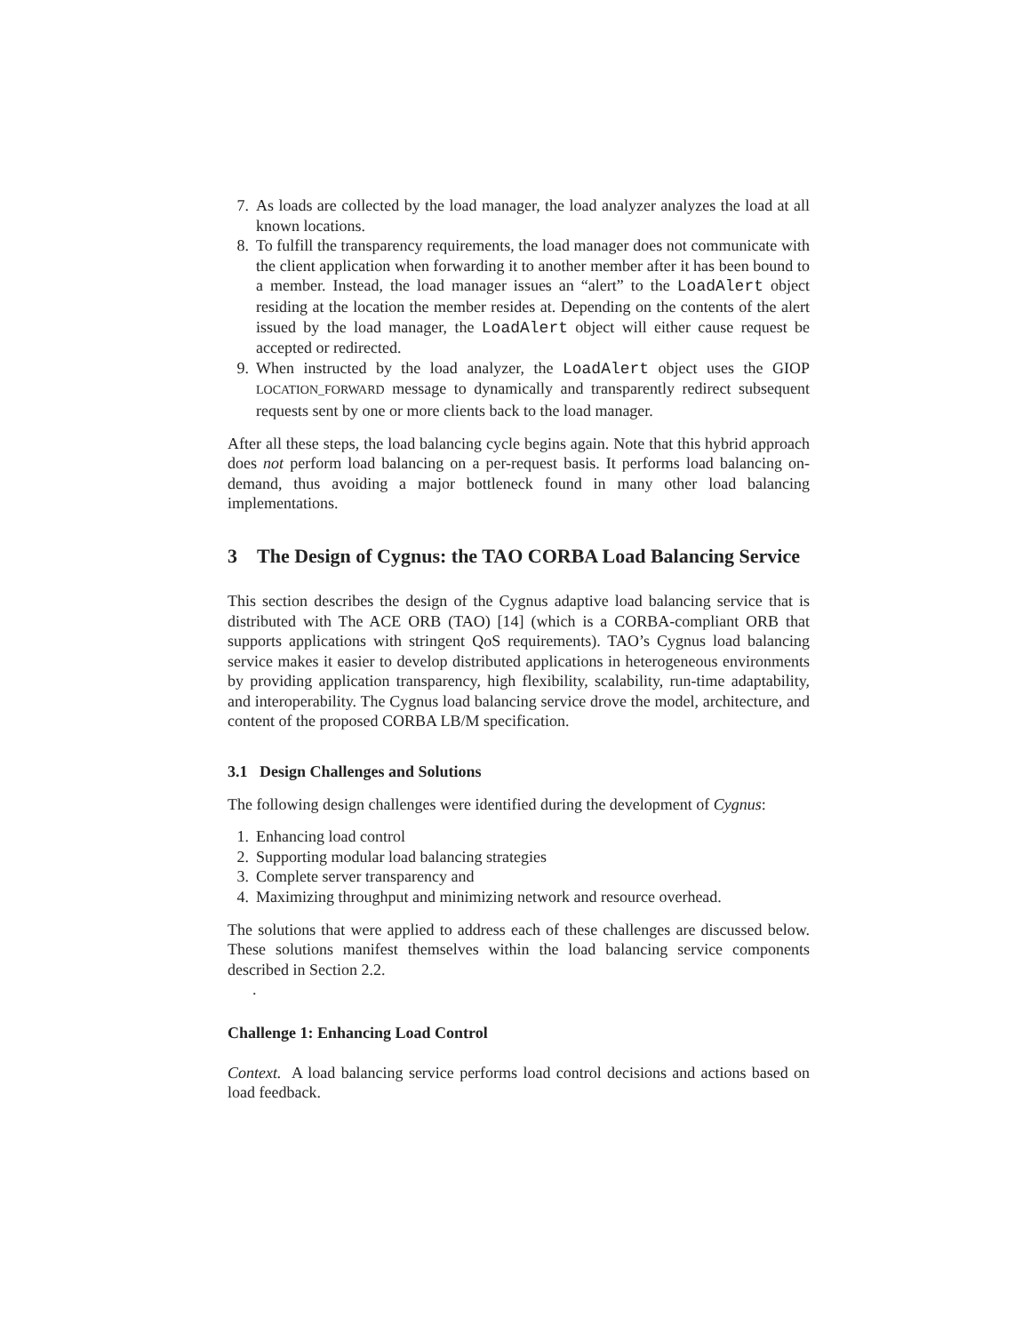7. As loads are collected by the load manager, the load analyzer analyzes the load at all known locations.
8. To fulfill the transparency requirements, the load manager does not communicate with the client application when forwarding it to another member after it has been bound to a member. Instead, the load manager issues an “alert” to the LoadAlert object residing at the location the member resides at. Depending on the contents of the alert issued by the load manager, the LoadAlert object will either cause request be accepted or redirected.
9. When instructed by the load analyzer, the LoadAlert object uses the GIOP LOCATION_FORWARD message to dynamically and transparently redirect subsequent requests sent by one or more clients back to the load manager.
After all these steps, the load balancing cycle begins again. Note that this hybrid approach does not perform load balancing on a per-request basis. It performs load balancing on-demand, thus avoiding a major bottleneck found in many other load balancing implementations.
3 The Design of Cygnus: the TAO CORBA Load Balancing Service
This section describes the design of the Cygnus adaptive load balancing service that is distributed with The ACE ORB (TAO) [14] (which is a CORBA-compliant ORB that supports applications with stringent QoS requirements). TAO’s Cygnus load balancing service makes it easier to develop distributed applications in heterogeneous environments by providing application transparency, high flexibility, scalability, run-time adaptability, and interoperability. The Cygnus load balancing service drove the model, architecture, and content of the proposed CORBA LB/M specification.
3.1 Design Challenges and Solutions
The following design challenges were identified during the development of Cygnus:
1. Enhancing load control
2. Supporting modular load balancing strategies
3. Complete server transparency and
4. Maximizing throughput and minimizing network and resource overhead.
The solutions that were applied to address each of these challenges are discussed below. These solutions manifest themselves within the load balancing service components described in Section 2.2.
.
Challenge 1: Enhancing Load Control
Context. A load balancing service performs load control decisions and actions based on load feedback.